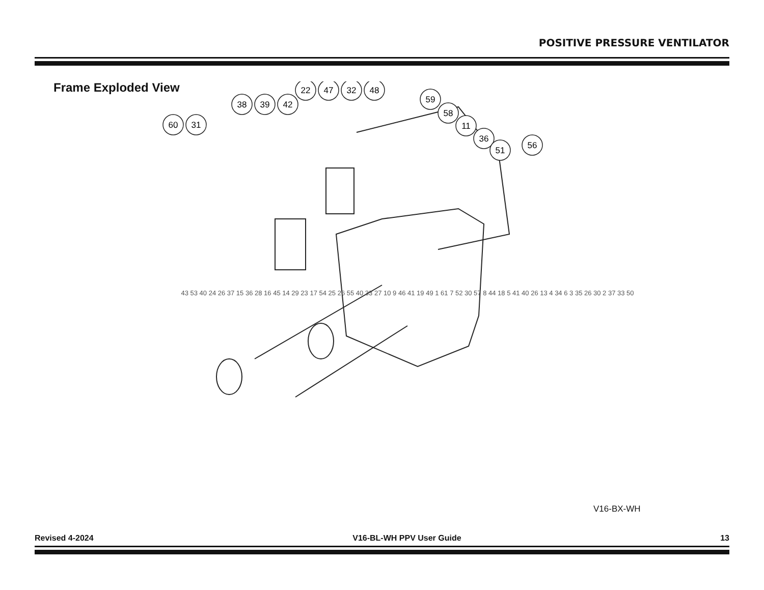POSITIVE PRESSURE VENTILATOR
Frame Exploded View
60
31
38
39
42
22
47
32
48
59
58
11
36
51
56
43 53 40 24 26 37 15 36 28 16 45 14 29 23 17 54 25 26 55 40 33 27 10 9 46 41 19 49 1 61 7 52 30 57 8 44 18 5 41 40 26 13 4 34 6 3 35 26 30 2 37 33 50
V16-BX-WH
Revised 4-2024 V16-BL-WH PPV User Guide 13